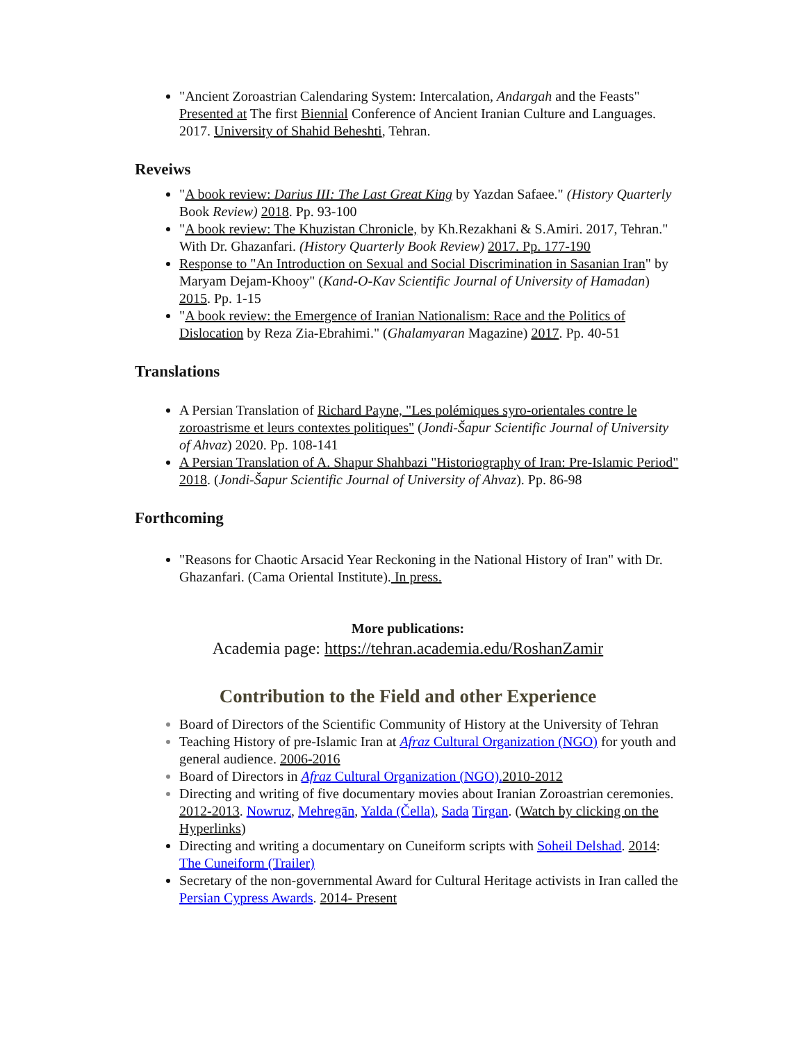"Ancient Zoroastrian Calendaring System: Intercalation, Andargah and the Feasts" Presented at The first Biennial Conference of Ancient Iranian Culture and Languages. 2017. University of Shahid Beheshti, Tehran.
Reveiws
"A book review: Darius III: The Last Great King by Yazdan Safaee." (History Quarterly Book Review) 2018. Pp. 93-100
"A book review: The Khuzistan Chronicle, by Kh.Rezakhani & S.Amiri. 2017, Tehran." With Dr. Ghazanfari. (History Quarterly Book Review) 2017. Pp. 177-190
Response to "An Introduction on Sexual and Social Discrimination in Sasanian Iran" by Maryam Dejam-Khooy" (Kand-O-Kav Scientific Journal of University of Hamadan) 2015. Pp. 1-15
"A book review: the Emergence of Iranian Nationalism: Race and the Politics of Dislocation by Reza Zia-Ebrahimi." (Ghalamyaran Magazine) 2017. Pp. 40-51
Translations
A Persian Translation of Richard Payne, "Les polémiques syro-orientales contre le zoroastrisme et leurs contextes politiques" (Jondi-Šapur Scientific Journal of University of Ahvaz) 2020. Pp. 108-141
A Persian Translation of A. Shapur Shahbazi "Historiography of Iran: Pre-Islamic Period" 2018. (Jondi-Šapur Scientific Journal of University of Ahvaz). Pp. 86-98
Forthcoming
"Reasons for Chaotic Arsacid Year Reckoning in the National History of Iran" with Dr. Ghazanfari. (Cama Oriental Institute). In press.
More publications:
Academia page: https://tehran.academia.edu/RoshanZamir
Contribution to the Field and other Experience
Board of Directors of the Scientific Community of History at the University of Tehran
Teaching History of pre-Islamic Iran at Afraz Cultural Organization (NGO) for youth and general audience. 2006-2016
Board of Directors in Afraz Cultural Organization (NGO). 2010-2012
Directing and writing of five documentary movies about Iranian Zoroastrian ceremonies. 2012-2013. Nowruz, Mehregān, Yalda (Čella), Sada Tirgan. (Watch by clicking on the Hyperlinks)
Directing and writing a documentary on Cuneiform scripts with Soheil Delshad. 2014: The Cuneiform (Trailer)
Secretary of the non-governmental Award for Cultural Heritage activists in Iran called the Persian Cypress Awards. 2014- Present